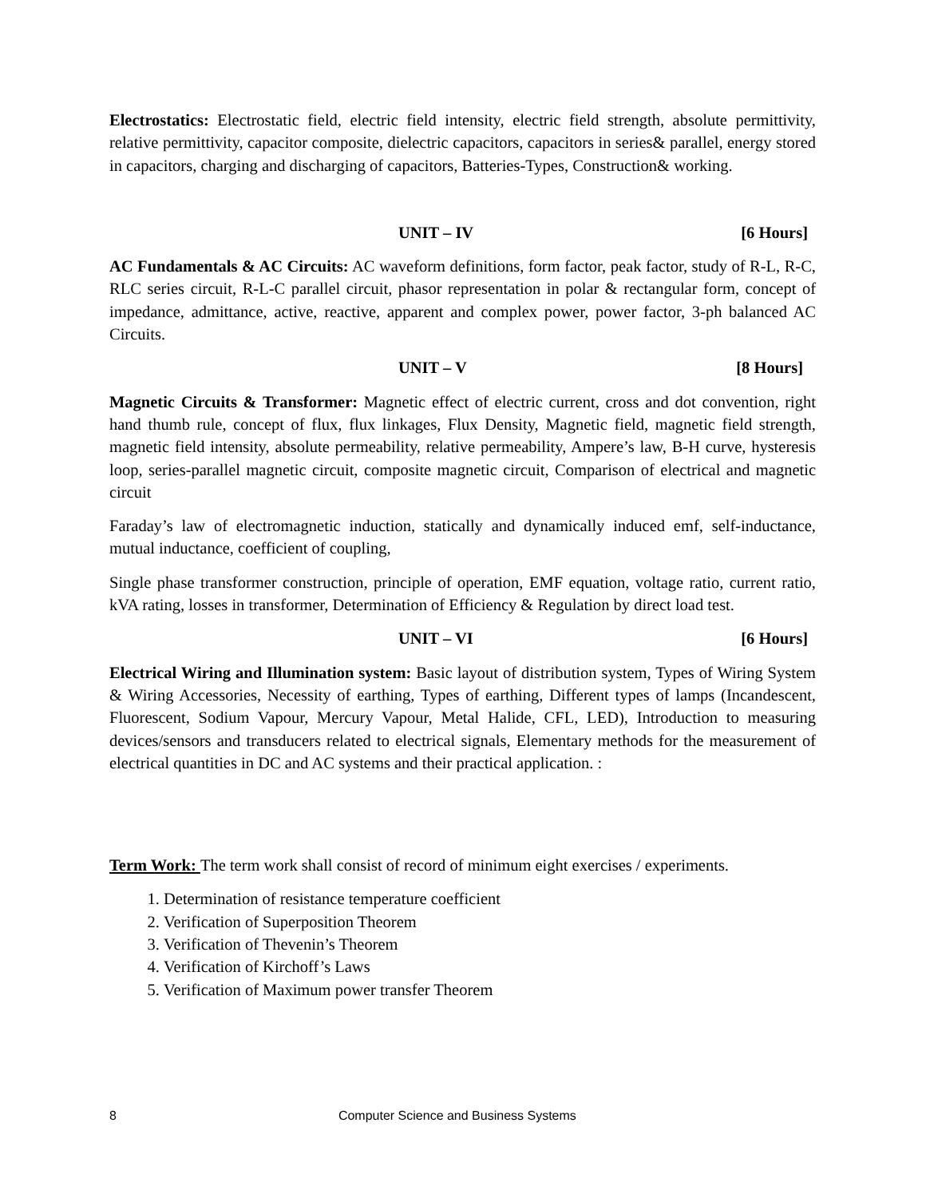Electrostatics: Electrostatic field, electric field intensity, electric field strength, absolute permittivity, relative permittivity, capacitor composite, dielectric capacitors, capacitors in series& parallel, energy stored in capacitors, charging and discharging of capacitors, Batteries-Types, Construction& working.
UNIT – IV [6 Hours]
AC Fundamentals & AC Circuits: AC waveform definitions, form factor, peak factor, study of R-L, R-C, RLC series circuit, R-L-C parallel circuit, phasor representation in polar & rectangular form, concept of impedance, admittance, active, reactive, apparent and complex power, power factor, 3-ph balanced AC Circuits.
UNIT – V [8 Hours]
Magnetic Circuits & Transformer: Magnetic effect of electric current, cross and dot convention, right hand thumb rule, concept of flux, flux linkages, Flux Density, Magnetic field, magnetic field strength, magnetic field intensity, absolute permeability, relative permeability, Ampere’s law, B-H curve, hysteresis loop, series-parallel magnetic circuit, composite magnetic circuit, Comparison of electrical and magnetic circuit
Faraday’s law of electromagnetic induction, statically and dynamically induced emf, self-inductance, mutual inductance, coefficient of coupling,
Single phase transformer construction, principle of operation, EMF equation, voltage ratio, current ratio, kVA rating, losses in transformer, Determination of Efficiency & Regulation by direct load test.
UNIT – VI [6 Hours]
Electrical Wiring and Illumination system: Basic layout of distribution system, Types of Wiring System & Wiring Accessories, Necessity of earthing, Types of earthing, Different types of lamps (Incandescent, Fluorescent, Sodium Vapour, Mercury Vapour, Metal Halide, CFL, LED), Introduction to measuring devices/sensors and transducers related to electrical signals, Elementary methods for the measurement of electrical quantities in DC and AC systems and their practical application. :
Term Work: The term work shall consist of record of minimum eight exercises / experiments.
1. Determination of resistance temperature coefficient
2. Verification of Superposition Theorem
3. Verification of Thevenin’s Theorem
4. Verification of Kirchoff’s Laws
5. Verification of Maximum power transfer Theorem
8 Computer Science and Business Systems